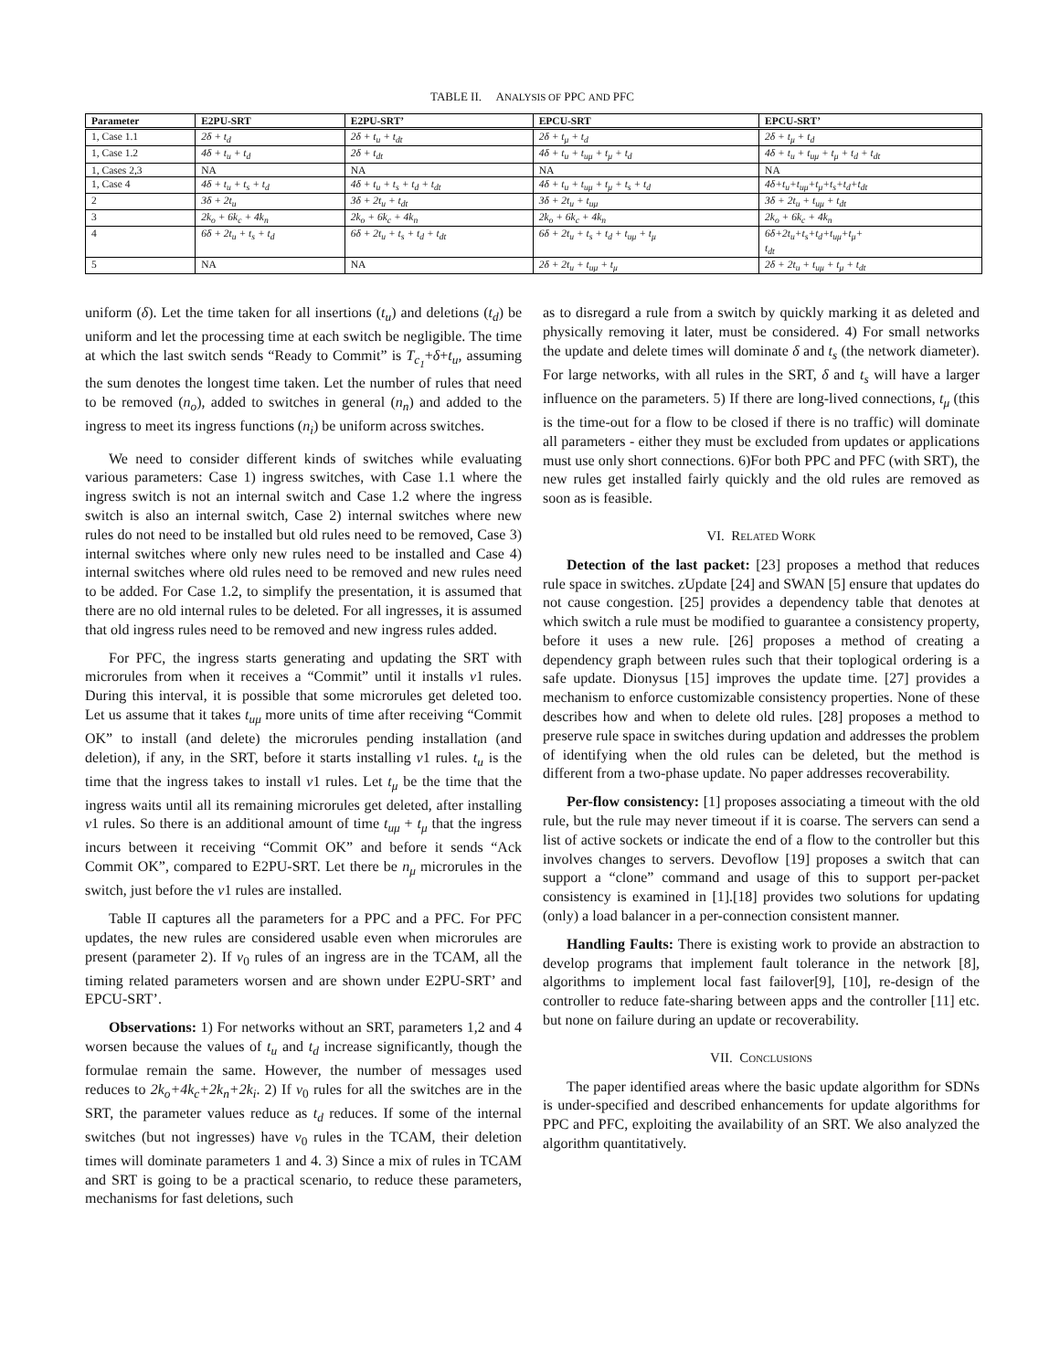TABLE II. ANALYSIS OF PPC AND PFC
| Parameter | E2PU-SRT | E2PU-SRT’ | EPCU-SRT | EPCU-SRT’ |
| --- | --- | --- | --- | --- |
| 1, Case 1.1 | 2δ + t<sub>d</sub> | 2δ + t<sub>u</sub> + t<sub>dt</sub> | 2δ + t<sub>μ</sub> + t<sub>d</sub> | 2δ + t<sub>μ</sub> + t<sub>d</sub> |
| 1, Case 1.2 | 4δ + t<sub>u</sub> + t<sub>d</sub> | 2δ + t<sub>dt</sub> | 4δ + t<sub>u</sub> + t<sub>uμ</sub> + t<sub>μ</sub> + t<sub>d</sub> | 4δ + t<sub>u</sub> + t<sub>uμ</sub> + t<sub>μ</sub> + t<sub>d</sub> + t<sub>dt</sub> |
| 1, Cases 2,3 | NA | NA | NA | NA |
| 1, Case 4 | 4δ + t<sub>u</sub> + t<sub>s</sub> + t<sub>d</sub> | 4δ + t<sub>u</sub> + t<sub>s</sub> + t<sub>d</sub> + t<sub>dt</sub> | 4δ + t<sub>u</sub> + t<sub>uμ</sub> + t<sub>μ</sub> + t<sub>s</sub> + t<sub>d</sub> | 4δ+t<sub>u</sub>+t<sub>uμ</sub>+t<sub>μ</sub>+t<sub>s</sub>+t<sub>d</sub>+t<sub>dt</sub> |
| 2 | 3δ + 2t<sub>u</sub> | 3δ + 2t<sub>u</sub> + t<sub>dt</sub> | 3δ + 2t<sub>u</sub> + t<sub>uμ</sub> | 3δ + 2t<sub>u</sub> + t<sub>uμ</sub> + t<sub>dt</sub> |
| 3 | 2k<sub>o</sub> + 6k<sub>c</sub> + 4k<sub>n</sub> | 2k<sub>o</sub> + 6k<sub>c</sub> + 4k<sub>n</sub> | 2k<sub>o</sub> + 6k<sub>c</sub> + 4k<sub>n</sub> | 2k<sub>o</sub> + 6k<sub>c</sub> + 4k<sub>n</sub> |
| 4 | 6δ + 2t<sub>u</sub> + t<sub>s</sub> + t<sub>d</sub> | 6δ + 2t<sub>u</sub> + t<sub>s</sub> + t<sub>d</sub> + t<sub>dt</sub> | 6δ + 2t<sub>u</sub> + t<sub>s</sub> + t<sub>d</sub> + t<sub>uμ</sub> + t<sub>μ</sub> | 6δ+2t<sub>u</sub>+t<sub>s</sub>+t<sub>d</sub>+t<sub>uμ</sub>+t<sub>μ</sub>+ t<sub>dt</sub> |
| 5 | NA | NA | 2δ + 2t<sub>u</sub> + t<sub>uμ</sub> + t<sub>μ</sub> | 2δ + 2t<sub>u</sub> + t<sub>uμ</sub> + t<sub>μ</sub> + t<sub>dt</sub> |
uniform (δ). Let the time taken for all insertions (t<sub>u</sub>) and deletions (t<sub>d</sub>) be uniform and let the processing time at each switch be negligible. The time at which the last switch sends “Ready to Commit” is T<sub>c<sub>1</sub></sub>+δ+t<sub>u</sub>, assuming the sum denotes the longest time taken. Let the number of rules that need to be removed (n<sub>o</sub>), added to switches in general (n<sub>n</sub>) and added to the ingress to meet its ingress functions (n<sub>i</sub>) be uniform across switches.
We need to consider different kinds of switches while evaluating various parameters: Case 1) ingress switches, with Case 1.1 where the ingress switch is not an internal switch and Case 1.2 where the ingress switch is also an internal switch, Case 2) internal switches where new rules do not need to be installed but old rules need to be removed, Case 3) internal switches where only new rules need to be installed and Case 4) internal switches where old rules need to be removed and new rules need to be added. For Case 1.2, to simplify the presentation, it is assumed that there are no old internal rules to be deleted. For all ingresses, it is assumed that old ingress rules need to be removed and new ingress rules added.
For PFC, the ingress starts generating and updating the SRT with microrules from when it receives a “Commit” until it installs v1 rules. During this interval, it is possible that some microrules get deleted too. Let us assume that it takes t<sub>uμ</sub> more units of time after receiving “Commit OK” to install (and delete) the microrules pending installation (and deletion), if any, in the SRT, before it starts installing v1 rules. t<sub>u</sub> is the time that the ingress takes to install v1 rules. Let t<sub>μ</sub> be the time that the ingress waits until all its remaining microrules get deleted, after installing v1 rules. So there is an additional amount of time t<sub>uμ</sub> + t<sub>μ</sub> that the ingress incurs between it receiving “Commit OK” and before it sends “Ack Commit OK”, compared to E2PU-SRT. Let there be n<sub>μ</sub> microrules in the switch, just before the v1 rules are installed.
Table II captures all the parameters for a PPC and a PFC. For PFC updates, the new rules are considered usable even when microrules are present (parameter 2). If v<sub>0</sub> rules of an ingress are in the TCAM, all the timing related parameters worsen and are shown under E2PU-SRT’ and EPCU-SRT’.
Observations: 1) For networks without an SRT, parameters 1,2 and 4 worsen because the values of t<sub>u</sub> and t<sub>d</sub> increase significantly, though the formulae remain the same. However, the number of messages used reduces to 2k<sub>o</sub>+4k<sub>c</sub>+2k<sub>n</sub>+2k<sub>i</sub>. 2) If v<sub>0</sub> rules for all the switches are in the SRT, the parameter values reduce as t<sub>d</sub> reduces. If some of the internal switches (but not ingresses) have v<sub>0</sub> rules in the TCAM, their deletion times will dominate parameters 1 and 4. 3) Since a mix of rules in TCAM and SRT is going to be a practical scenario, to reduce these parameters, mechanisms for fast deletions, such
as to disregard a rule from a switch by quickly marking it as deleted and physically removing it later, must be considered. 4) For small networks the update and delete times will dominate δ and t<sub>s</sub> (the network diameter). For large networks, with all rules in the SRT, δ and t<sub>s</sub> will have a larger influence on the parameters. 5) If there are long-lived connections, t<sub>μ</sub> (this is the time-out for a flow to be closed if there is no traffic) will dominate all parameters - either they must be excluded from updates or applications must use only short connections. 6)For both PPC and PFC (with SRT), the new rules get installed fairly quickly and the old rules are removed as soon as is feasible.
VI. RELATED WORK
Detection of the last packet: [23] proposes a method that reduces rule space in switches. zUpdate [24] and SWAN [5] ensure that updates do not cause congestion. [25] provides a dependency table that denotes at which switch a rule must be modified to guarantee a consistency property, before it uses a new rule. [26] proposes a method of creating a dependency graph between rules such that their toplogical ordering is a safe update. Dionysus [15] improves the update time. [27] provides a mechanism to enforce customizable consistency properties. None of these describes how and when to delete old rules. [28] proposes a method to preserve rule space in switches during updation and addresses the problem of identifying when the old rules can be deleted, but the method is different from a two-phase update. No paper addresses recoverability.
Per-flow consistency: [1] proposes associating a timeout with the old rule, but the rule may never timeout if it is coarse. The servers can send a list of active sockets or indicate the end of a flow to the controller but this involves changes to servers. Devoflow [19] proposes a switch that can support a “clone” command and usage of this to support per-packet consistency is examined in [1].[18] provides two solutions for updating (only) a load balancer in a per-connection consistent manner.
Handling Faults: There is existing work to provide an abstraction to develop programs that implement fault tolerance in the network [8], algorithms to implement local fast failover[9], [10], re-design of the controller to reduce fate-sharing between apps and the controller [11] etc. but none on failure during an update or recoverability.
VII. CONCLUSIONS
The paper identified areas where the basic update algorithm for SDNs is under-specified and described enhancements for update algorithms for PPC and PFC, exploiting the availability of an SRT. We also analyzed the algorithm quantitatively.